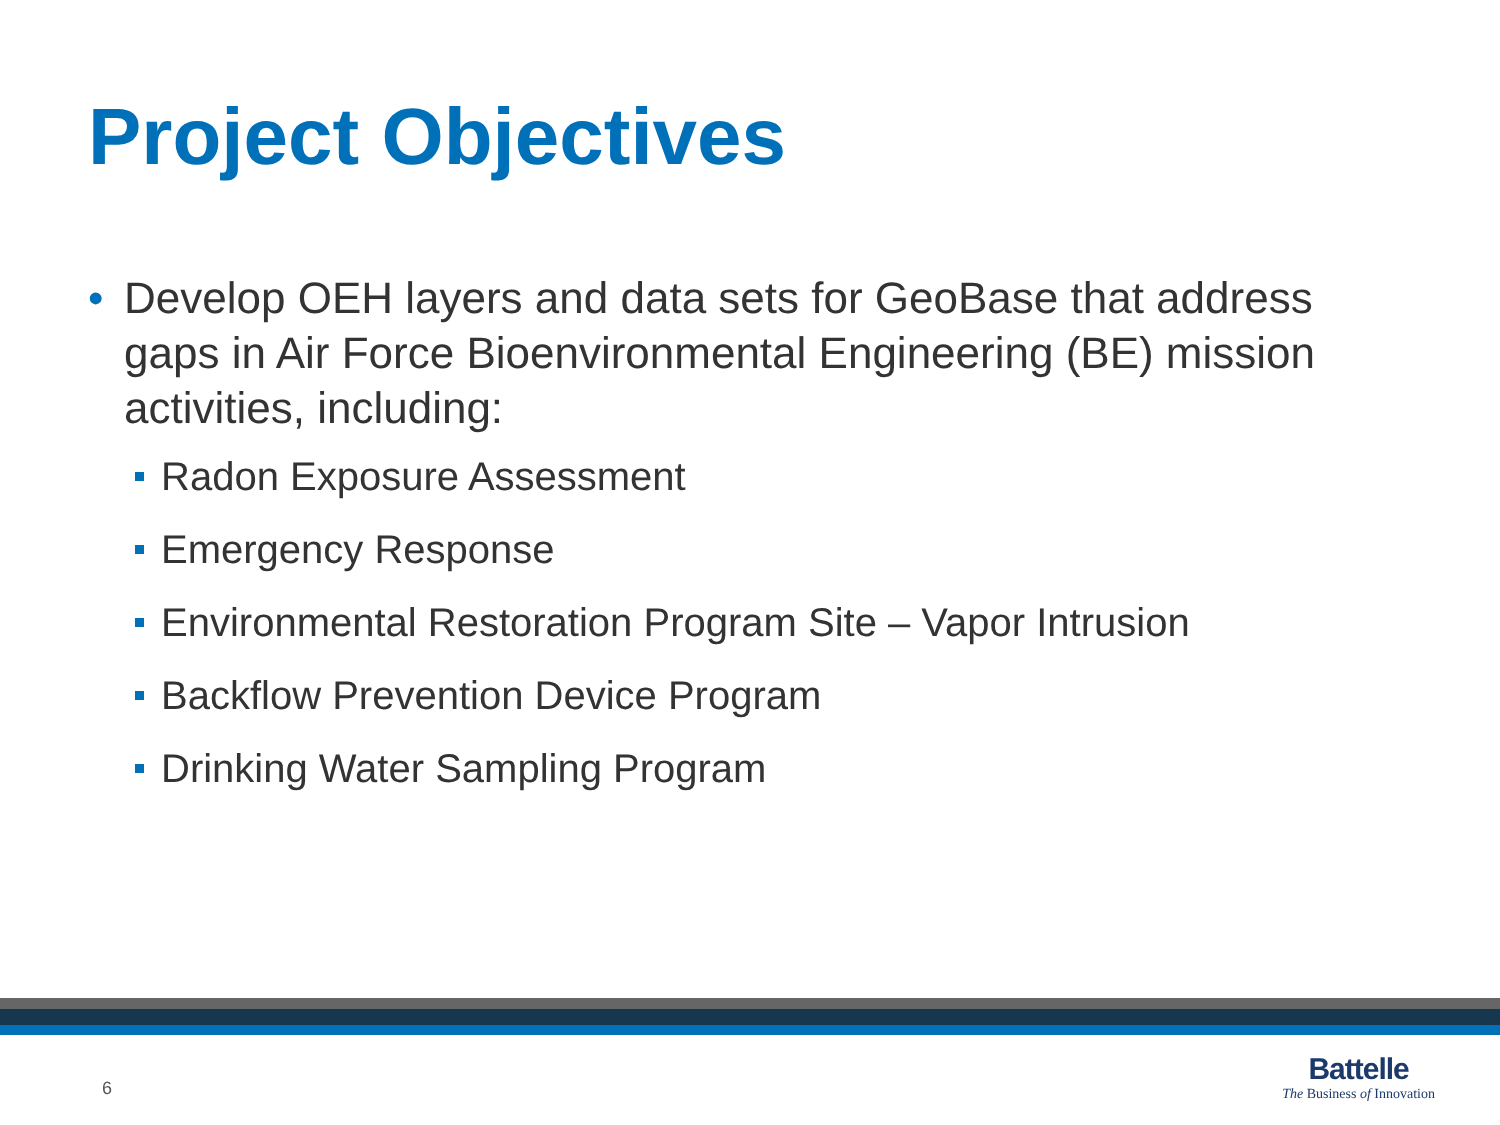Project Objectives
• Develop OEH layers and data sets for GeoBase that address gaps in Air Force Bioenvironmental Engineering (BE) mission activities, including:
Radon Exposure Assessment
Emergency Response
Environmental Restoration Program Site – Vapor Intrusion
Backflow Prevention Device Program
Drinking Water Sampling Program
6
Battelle
The Business of Innovation